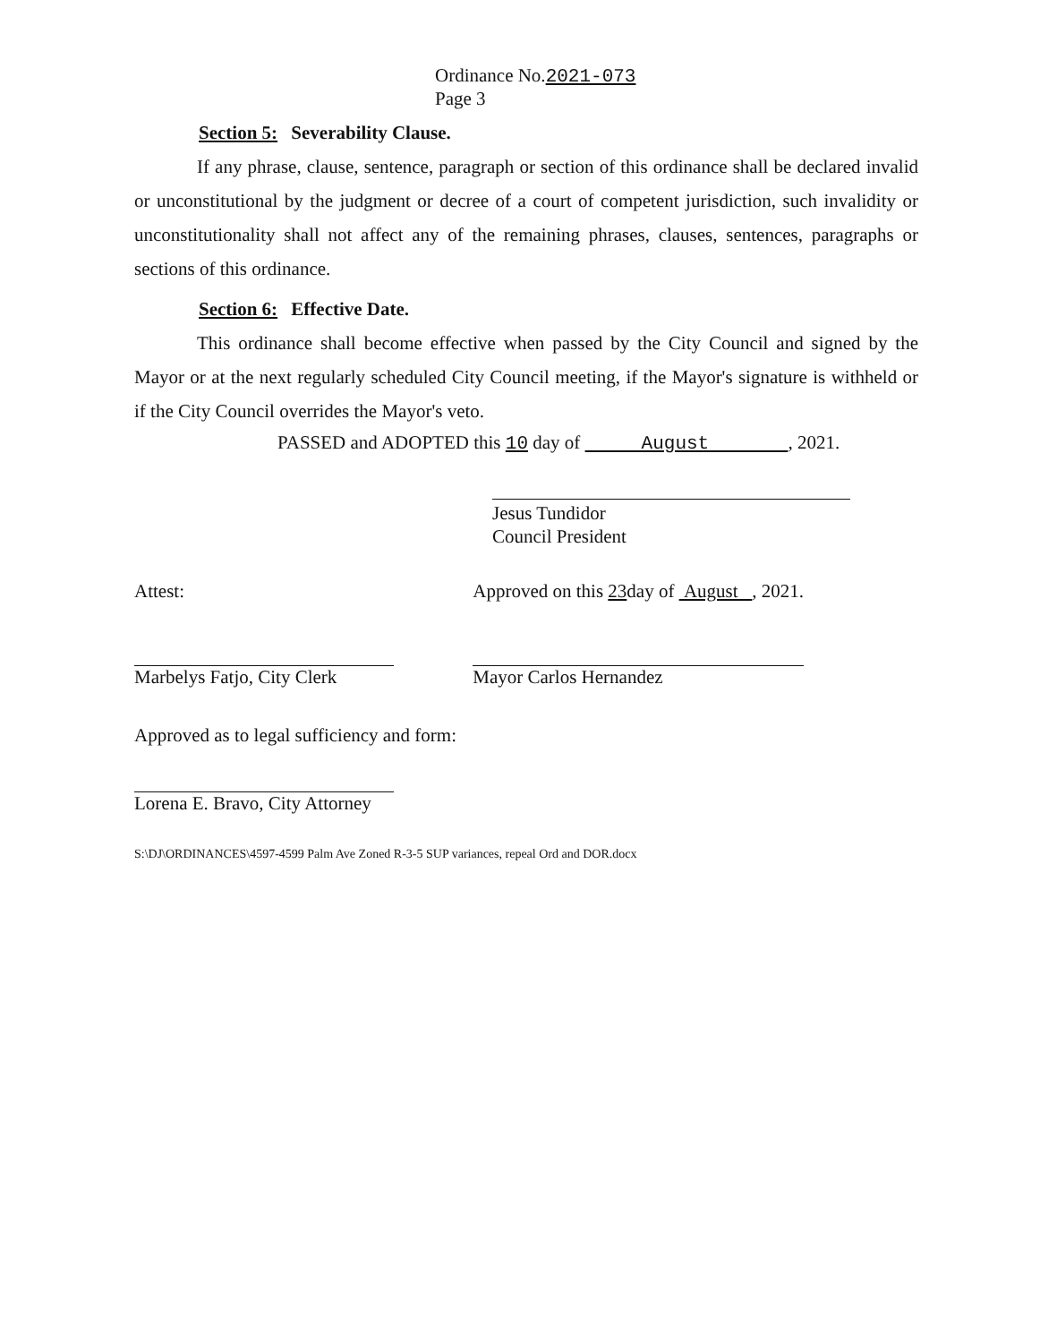Ordinance No.2021-073
Page 3
Section 5: Severability Clause.
If any phrase, clause, sentence, paragraph or section of this ordinance shall be declared invalid or unconstitutional by the judgment or decree of a court of competent jurisdiction, such invalidity or unconstitutionality shall not affect any of the remaining phrases, clauses, sentences, paragraphs or sections of this ordinance.
Section 6: Effective Date.
This ordinance shall become effective when passed by the City Council and signed by the Mayor or at the next regularly scheduled City Council meeting, if the Mayor's signature is withheld or if the City Council overrides the Mayor's veto.
PASSED and ADOPTED this 10 day of August , 2021.
Jesus Tundidor
Council President
Attest:
Marbelys Fatjo, City Clerk
Approved as to legal sufficiency and form:
Lorena E. Bravo, City Attorney
Approved on this 23day of August , 2021.
Mayor Carlos Hernandez
S:\DJ\ORDINANCES\4597-4599 Palm Ave Zoned R-3-5 SUP variances, repeal Ord and DOR.docx